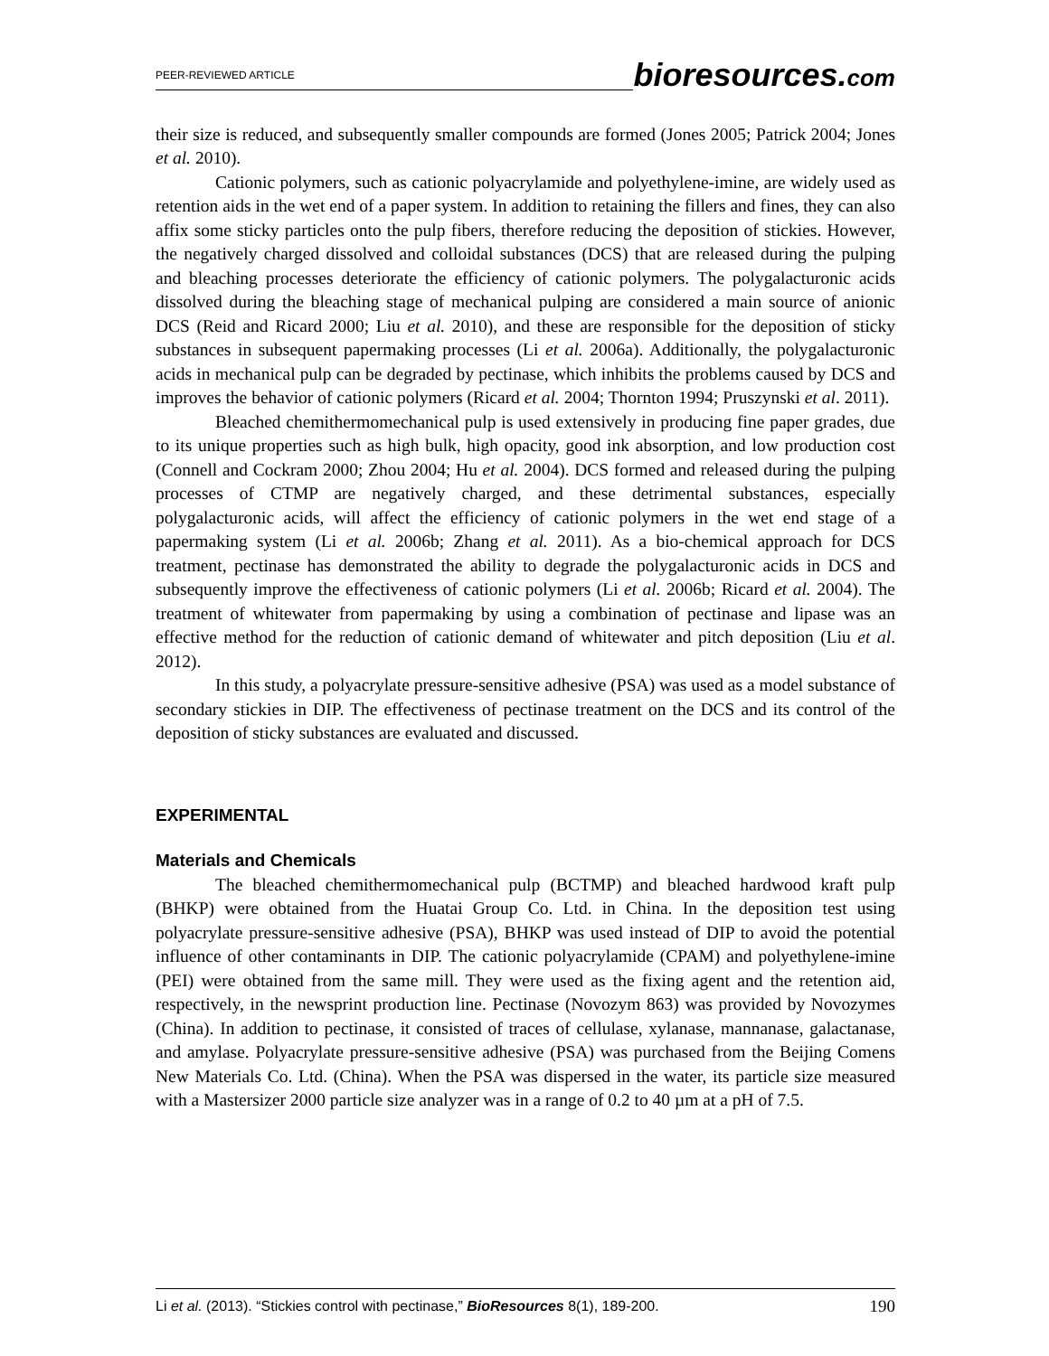PEER-REVIEWED ARTICLE
bioresources.com
their size is reduced, and subsequently smaller compounds are formed (Jones 2005; Patrick 2004; Jones et al. 2010).
Cationic polymers, such as cationic polyacrylamide and polyethylene-imine, are widely used as retention aids in the wet end of a paper system. In addition to retaining the fillers and fines, they can also affix some sticky particles onto the pulp fibers, therefore reducing the deposition of stickies. However, the negatively charged dissolved and colloidal substances (DCS) that are released during the pulping and bleaching processes deteriorate the efficiency of cationic polymers. The polygalacturonic acids dissolved during the bleaching stage of mechanical pulping are considered a main source of anionic DCS (Reid and Ricard 2000; Liu et al. 2010), and these are responsible for the deposition of sticky substances in subsequent papermaking processes (Li et al. 2006a). Additionally, the polygalacturonic acids in mechanical pulp can be degraded by pectinase, which inhibits the problems caused by DCS and improves the behavior of cationic polymers (Ricard et al. 2004; Thornton 1994; Pruszynski et al. 2011).
Bleached chemithermomechanical pulp is used extensively in producing fine paper grades, due to its unique properties such as high bulk, high opacity, good ink absorption, and low production cost (Connell and Cockram 2000; Zhou 2004; Hu et al. 2004). DCS formed and released during the pulping processes of CTMP are negatively charged, and these detrimental substances, especially polygalacturonic acids, will affect the efficiency of cationic polymers in the wet end stage of a papermaking system (Li et al. 2006b; Zhang et al. 2011). As a bio-chemical approach for DCS treatment, pectinase has demonstrated the ability to degrade the polygalacturonic acids in DCS and subsequently improve the effectiveness of cationic polymers (Li et al. 2006b; Ricard et al. 2004). The treatment of whitewater from papermaking by using a combination of pectinase and lipase was an effective method for the reduction of cationic demand of whitewater and pitch deposition (Liu et al. 2012).
In this study, a polyacrylate pressure-sensitive adhesive (PSA) was used as a model substance of secondary stickies in DIP. The effectiveness of pectinase treatment on the DCS and its control of the deposition of sticky substances are evaluated and discussed.
EXPERIMENTAL
Materials and Chemicals
The bleached chemithermomechanical pulp (BCTMP) and bleached hardwood kraft pulp (BHKP) were obtained from the Huatai Group Co. Ltd. in China. In the deposition test using polyacrylate pressure-sensitive adhesive (PSA), BHKP was used instead of DIP to avoid the potential influence of other contaminants in DIP. The cationic polyacrylamide (CPAM) and polyethylene-imine (PEI) were obtained from the same mill. They were used as the fixing agent and the retention aid, respectively, in the newsprint production line. Pectinase (Novozym 863) was provided by Novozymes (China). In addition to pectinase, it consisted of traces of cellulase, xylanase, mannanase, galactanase, and amylase. Polyacrylate pressure-sensitive adhesive (PSA) was purchased from the Beijing Comens New Materials Co. Ltd. (China). When the PSA was dispersed in the water, its particle size measured with a Mastersizer 2000 particle size analyzer was in a range of 0.2 to 40 µm at a pH of 7.5.
Li et al. (2013). “Stickies control with pectinase,” BioResources 8(1), 189-200. 190